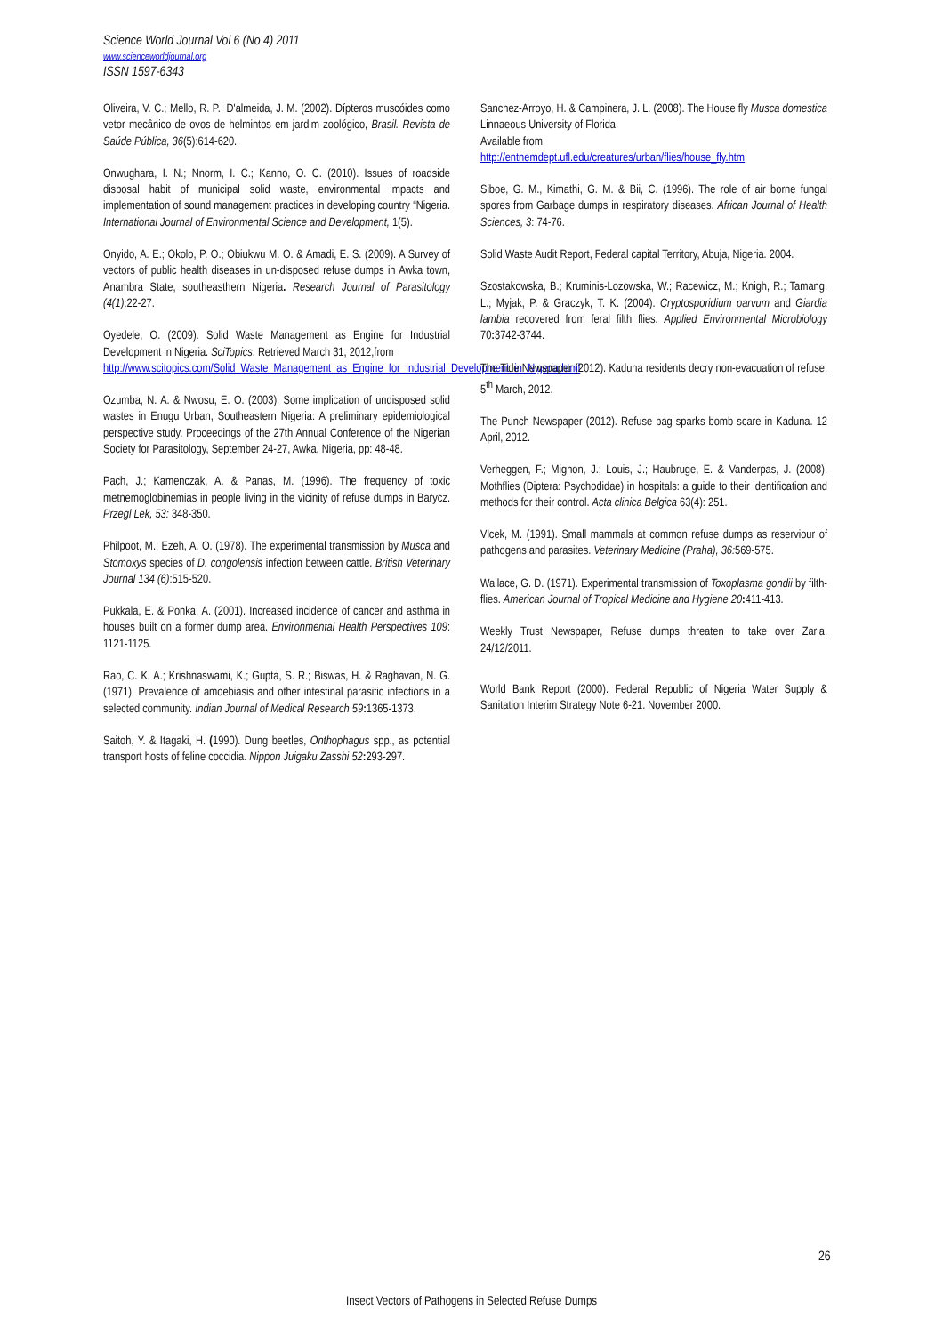Science World Journal Vol 6 (No 4) 2011
www.scienceworldjournal.org
ISSN 1597-6343
Oliveira, V. C.; Mello, R. P.; D'almeida, J. M. (2002). Dípteros muscóides como vetor mecânico de ovos de helmintos em jardim zoológico, Brasil. Revista de Saúde Pública, 36(5):614-620.
Onwughara, I. N.; Nnorm, I. C.; Kanno, O. C. (2010). Issues of roadside disposal habit of municipal solid waste, environmental impacts and implementation of sound management practices in developing country “Nigeria. International Journal of Environmental Science and Development, 1(5).
Onyido, A. E.; Okolo, P. O.; Obiukwu M. O. & Amadi, E. S. (2009). A Survey of vectors of public health diseases in un-disposed refuse dumps in Awka town, Anambra State, southeasthern Nigeria. Research Journal of Parasitology (4(1):22-27.
Oyedele, O. (2009). Solid Waste Management as Engine for Industrial Development in Nigeria. SciTopics. Retrieved March 31, 2012,from
http://www.scitopics.com/Solid_Waste_Management_as_Engine_for_Industrial_Development_in_Nigeria.html
Ozumba, N. A. & Nwosu, E. O. (2003). Some implication of undisposed solid wastes in Enugu Urban, Southeastern Nigeria: A preliminary epidemiological perspective study. Proceedings of the 27th Annual Conference of the Nigerian Society for Parasitology, September 24-27, Awka, Nigeria, pp: 48-48.
Pach, J.; Kamenczak, A. & Panas, M. (1996). The frequency of toxic metnemoglobinemias in people living in the vicinity of refuse dumps in Barycz. Przegl Lek, 53: 348-350.
Philpoot, M.; Ezeh, A. O. (1978). The experimental transmission by Musca and Stomoxys species of D. congolensis infection between cattle. British Veterinary Journal 134 (6):515-520.
Pukkala, E. & Ponka, A. (2001). Increased incidence of cancer and asthma in houses built on a former dump area. Environmental Health Perspectives 109: 1121-1125.
Rao, C. K. A.; Krishnaswami, K.; Gupta, S. R.; Biswas, H. & Raghavan, N. G. (1971). Prevalence of amoebiasis and other intestinal parasitic infections in a selected community. Indian Journal of Medical Research 59: 1365-1373.
Saitoh, Y. & Itagaki, H. (1990). Dung beetles, Onthophagus spp., as potential transport hosts of feline coccidia. Nippon Juigaku Zasshi 52: 293-297.
Sanchez-Arroyo, H. & Campinera, J. L. (2008). The House fly Musca domestica Linnaeous University of Florida.
Available from
http://entnemdept.ufl.edu/creatures/urban/flies/house_fly.htm
Siboe, G. M., Kimathi, G. M. & Bii, C. (1996). The role of air borne fungal spores from Garbage dumps in respiratory diseases. African Journal of Health Sciences, 3: 74-76.
Solid Waste Audit Report, Federal capital Territory, Abuja, Nigeria. 2004.
Szostakowska, B.; Kruminis-Lozowska, W.; Racewicz, M.; Knigh, R.; Tamang, L.; Myjak, P. & Graczyk, T. K. (2004). Cryptosporidium parvum and Giardia lambia recovered from feral filth flies. Applied Environmental Microbiology 70: 3742-3744.
The Tide Newspaper (2012). Kaduna residents decry non-evacuation of refuse. 5<sup>th</sup> March, 2012.
The Punch Newspaper (2012). Refuse bag sparks bomb scare in Kaduna. 12 April, 2012.
Verheggen, F.; Mignon, J.; Louis, J.; Haubruge, E. & Vanderpas, J. (2008). Mothflies (Diptera: Psychodidae) in hospitals: a guide to their identification and methods for their control. Acta clinica Belgica 63(4): 251.
Vlcek, M. (1991). Small mammals at common refuse dumps as reserviour of pathogens and parasites. Veterinary Medicine (Praha), 36: 569-575.
Wallace, G. D. (1971). Experimental transmission of Toxoplasma gondii by filth-flies. American Journal of Tropical Medicine and Hygiene 20: 411-413.
Weekly Trust Newspaper, Refuse dumps threaten to take over Zaria. 24/12/2011.
World Bank Report (2000). Federal Republic of Nigeria Water Supply & Sanitation Interim Strategy Note 6-21. November 2000.
26
Insect Vectors of Pathogens in Selected Refuse Dumps